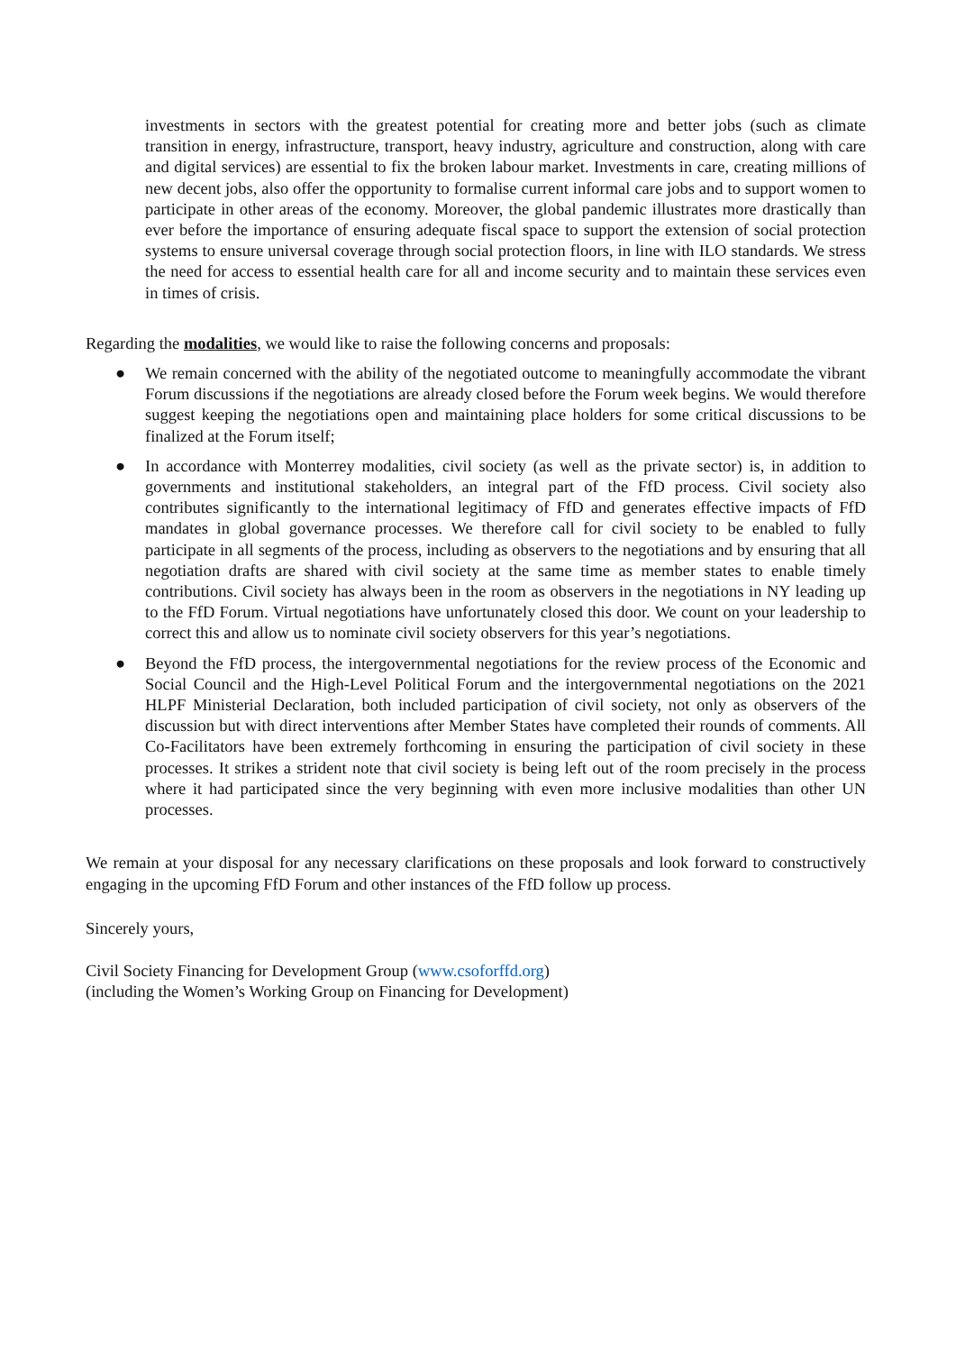investments in sectors with the greatest potential for creating more and better jobs (such as climate transition in energy, infrastructure, transport, heavy industry, agriculture and construction, along with care and digital services) are essential to fix the broken labour market. Investments in care, creating millions of new decent jobs, also offer the opportunity to formalise current informal care jobs and to support women to participate in other areas of the economy. Moreover, the global pandemic illustrates more drastically than ever before the importance of ensuring adequate fiscal space to support the extension of social protection systems to ensure universal coverage through social protection floors, in line with ILO standards. We stress the need for access to essential health care for all and income security and to maintain these services even in times of crisis.
Regarding the modalities, we would like to raise the following concerns and proposals:
● We remain concerned with the ability of the negotiated outcome to meaningfully accommodate the vibrant Forum discussions if the negotiations are already closed before the Forum week begins. We would therefore suggest keeping the negotiations open and maintaining place holders for some critical discussions to be finalized at the Forum itself;
● In accordance with Monterrey modalities, civil society (as well as the private sector) is, in addition to governments and institutional stakeholders, an integral part of the FfD process. Civil society also contributes significantly to the international legitimacy of FfD and generates effective impacts of FfD mandates in global governance processes. We therefore call for civil society to be enabled to fully participate in all segments of the process, including as observers to the negotiations and by ensuring that all negotiation drafts are shared with civil society at the same time as member states to enable timely contributions. Civil society has always been in the room as observers in the negotiations in NY leading up to the FfD Forum. Virtual negotiations have unfortunately closed this door. We count on your leadership to correct this and allow us to nominate civil society observers for this year’s negotiations.
● Beyond the FfD process, the intergovernmental negotiations for the review process of the Economic and Social Council and the High-Level Political Forum and the intergovernmental negotiations on the 2021 HLPF Ministerial Declaration, both included participation of civil society, not only as observers of the discussion but with direct interventions after Member States have completed their rounds of comments. All Co-Facilitators have been extremely forthcoming in ensuring the participation of civil society in these processes. It strikes a strident note that civil society is being left out of the room precisely in the process where it had participated since the very beginning with even more inclusive modalities than other UN processes.
We remain at your disposal for any necessary clarifications on these proposals and look forward to constructively engaging in the upcoming FfD Forum and other instances of the FfD follow up process.
Sincerely yours,
Civil Society Financing for Development Group (www.csoforffd.org)
(including the Women’s Working Group on Financing for Development)